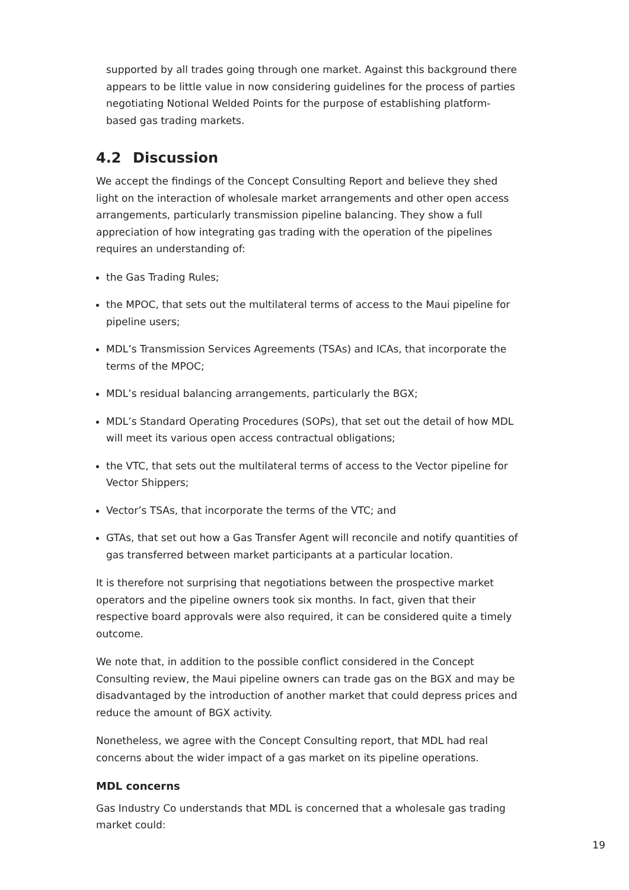supported by all trades going through one market. Against this background there appears to be little value in now considering guidelines for the process of parties negotiating Notional Welded Points for the purpose of establishing platform-based gas trading markets.
4.2 Discussion
We accept the findings of the Concept Consulting Report and believe they shed light on the interaction of wholesale market arrangements and other open access arrangements, particularly transmission pipeline balancing. They show a full appreciation of how integrating gas trading with the operation of the pipelines requires an understanding of:
the Gas Trading Rules;
the MPOC, that sets out the multilateral terms of access to the Maui pipeline for pipeline users;
MDL’s Transmission Services Agreements (TSAs) and ICAs, that incorporate the terms of the MPOC;
MDL’s residual balancing arrangements, particularly the BGX;
MDL’s Standard Operating Procedures (SOPs), that set out the detail of how MDL will meet its various open access contractual obligations;
the VTC, that sets out the multilateral terms of access to the Vector pipeline for Vector Shippers;
Vector’s TSAs, that incorporate the terms of the VTC; and
GTAs, that set out how a Gas Transfer Agent will reconcile and notify quantities of gas transferred between market participants at a particular location.
It is therefore not surprising that negotiations between the prospective market operators and the pipeline owners took six months. In fact, given that their respective board approvals were also required, it can be considered quite a timely outcome.
We note that, in addition to the possible conflict considered in the Concept Consulting review, the Maui pipeline owners can trade gas on the BGX and may be disadvantaged by the introduction of another market that could depress prices and reduce the amount of BGX activity.
Nonetheless, we agree with the Concept Consulting report, that MDL had real concerns about the wider impact of a gas market on its pipeline operations.
MDL concerns
Gas Industry Co understands that MDL is concerned that a wholesale gas trading market could:
19